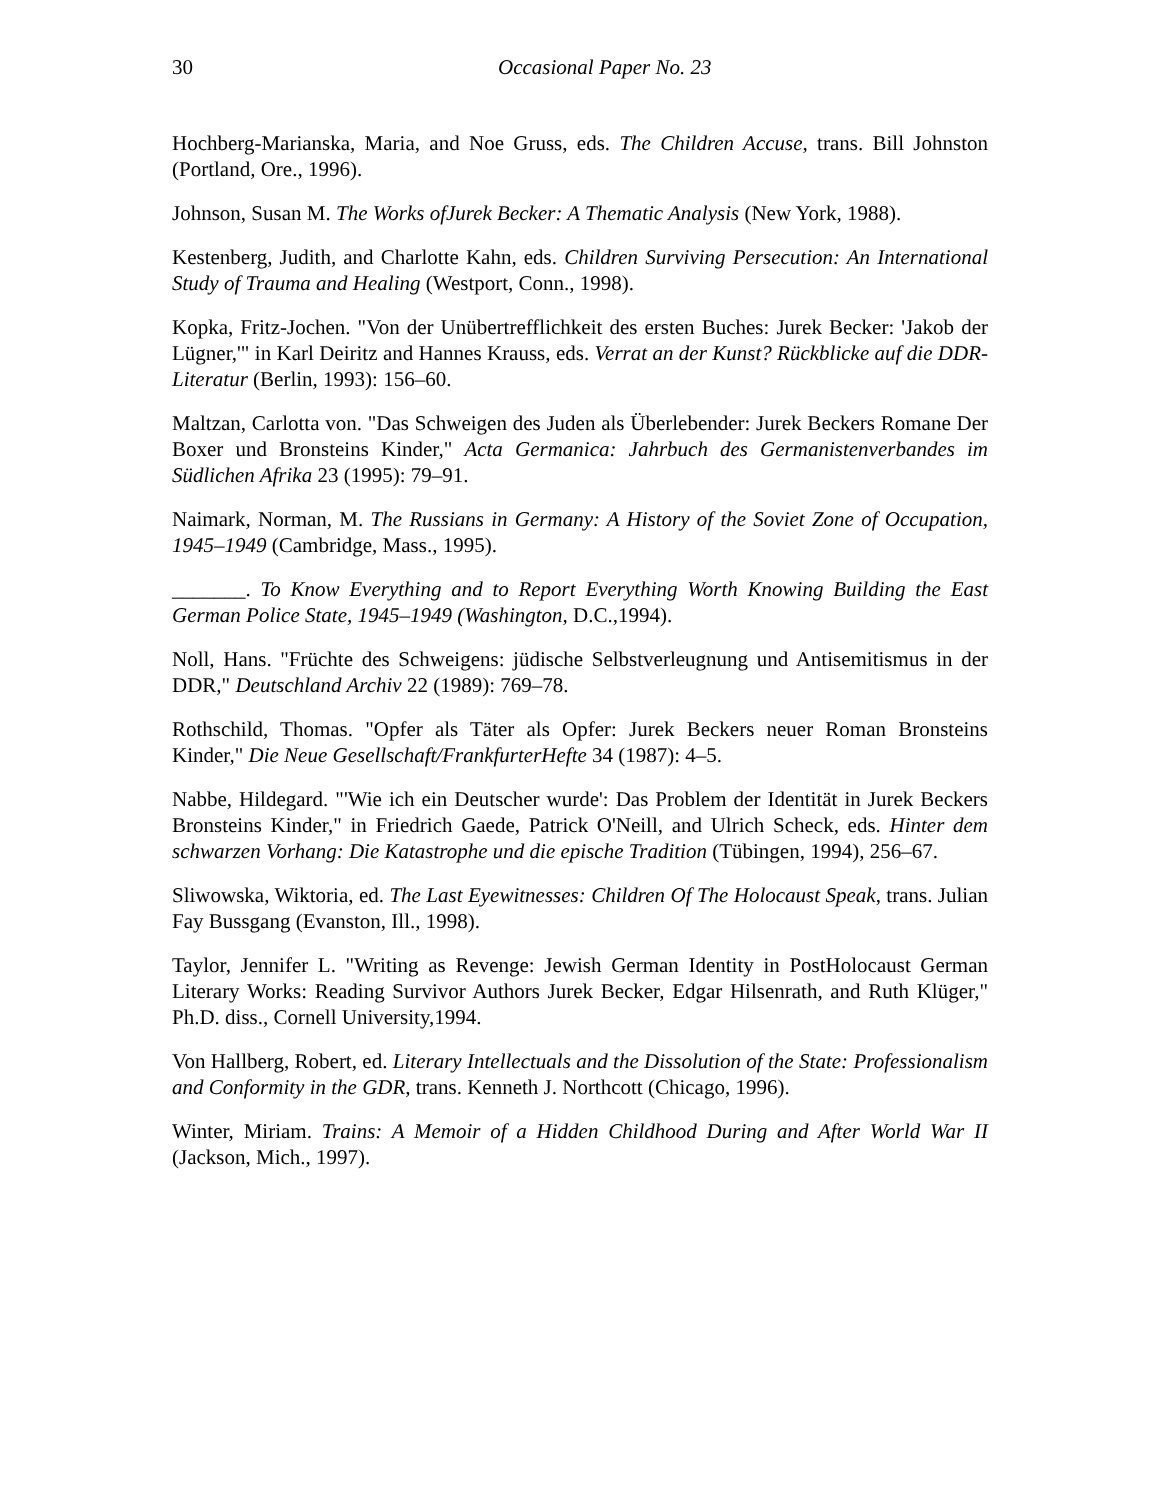30 Occasional Paper No. 23
Hochberg-Marianska, Maria, and Noe Gruss, eds. The Children Accuse, trans. Bill Johnston (Portland, Ore., 1996).
Johnson, Susan M. The Works ofJurek Becker: A Thematic Analysis (New York, 1988).
Kestenberg, Judith, and Charlotte Kahn, eds. Children Surviving Persecution: An International Study of Trauma and Healing (Westport, Conn., 1998).
Kopka, Fritz-Jochen. "Von der Unübertrefflichkeit des ersten Buches: Jurek Becker: 'Jakob der Lügner,'" in Karl Deiritz and Hannes Krauss, eds. Verrat an der Kunst? Rückblicke auf die DDR-Literatur (Berlin, 1993): 156–60.
Maltzan, Carlotta von. "Das Schweigen des Juden als Überlebender: Jurek Beckers Romane Der Boxer und Bronsteins Kinder," Acta Germanica: Jahrbuch des Germanistenverbandes im Südlichen Afrika 23 (1995): 79–91.
Naimark, Norman, M. The Russians in Germany: A History of the Soviet Zone of Occupation, 1945–1949 (Cambridge, Mass., 1995).
_______. To Know Everything and to Report Everything Worth Knowing Building the East German Police State, 1945–1949 (Washington, D.C.,1994).
Noll, Hans. "Früchte des Schweigens: jüdische Selbstverleugnung und Antisemitismus in der DDR," Deutschland Archiv 22 (1989): 769–78.
Rothschild, Thomas. "Opfer als Täter als Opfer: Jurek Beckers neuer Roman Bronsteins Kinder," Die Neue Gesellschaft/FrankfurterHefte 34 (1987): 4–5.
Nabbe, Hildegard. "'Wie ich ein Deutscher wurde': Das Problem der Identität in Jurek Beckers Bronsteins Kinder," in Friedrich Gaede, Patrick O'Neill, and Ulrich Scheck, eds. Hinter dem schwarzen Vorhang: Die Katastrophe und die epische Tradition (Tübingen, 1994), 256–67.
Sliwowska, Wiktoria, ed. The Last Eyewitnesses: Children Of The Holocaust Speak, trans. Julian Fay Bussgang (Evanston, Ill., 1998).
Taylor, Jennifer L. "Writing as Revenge: Jewish German Identity in PostHolocaust German Literary Works: Reading Survivor Authors Jurek Becker, Edgar Hilsenrath, and Ruth Klüger," Ph.D. diss., Cornell University,1994.
Von Hallberg, Robert, ed. Literary Intellectuals and the Dissolution of the State: Professionalism and Conformity in the GDR, trans. Kenneth J. Northcott (Chicago, 1996).
Winter, Miriam. Trains: A Memoir of a Hidden Childhood During and After World War II (Jackson, Mich., 1997).